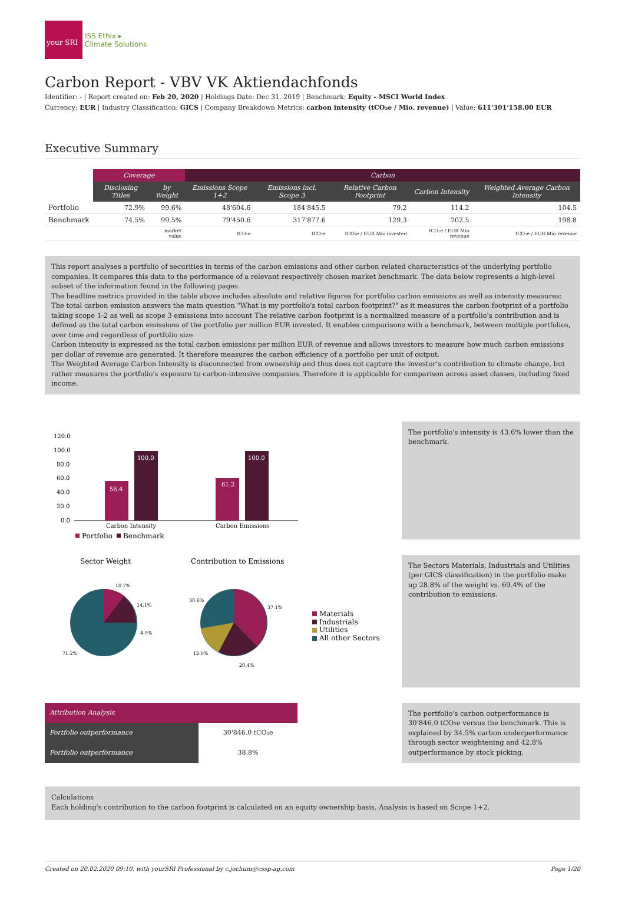your SRI
ISS Ethix ▸
Climate Solutions
Carbon Report - VBV VK Aktiendachfonds
Identifier: - | Report created on: Feb 20, 2020 | Holdings Date: Dec 31, 2019 | Benchmark: Equity - MSCI World Index
Currency: EUR | Industry Classification: GICS | Company Breakdown Metrics: carbon intensity (tCO₂e / Mio. revenue) | Value: 611'301'158.00 EUR
Executive Summary
| | Coverage | | Carbon | | | | |
| --- | --- | --- | --- | --- | --- | --- | --- |
| | Disclosing Titles | by Weight | Emissions Scope 1+2 | Emissions incl. Scope 3 | Relative Carbon Footprint | Carbon Intensity | Weighted Average Carbon Intensity |
| Portfolio | 72.9% | 99.6% | 48'604.6 | 184'845.5 | 79.2 | 114.2 | 104.5 |
| Benchmark | 74.5% | 99.5% | 79'450.6 | 317'877.6 | 129.3 | 202.5 | 198.8 |
| | | market value | tCO₂e | tCO₂e | tCO₂e / EUR Mio invested | tCO₂e / EUR Mio revenue | tCO₂e / EUR Mio revenue |
This report analyses a portfolio of securities in terms of the carbon emissions and other carbon related characteristics of the underlying portfolio companies. It compares this data to the performance of a relevant respectively chosen market benchmark. The data below represents a high-level subset of the information found in the following pages.
The headline metrics provided in the table above includes absolute and relative figures for portfolio carbon emissions as well as intensity measures: The total carbon emission answers the main question "What is my portfolio's total carbon footprint?" as it measures the carbon footprint of a portfolio taking scope 1-2 as well as scope 3 emissions into account The relative carbon footprint is a normalized measure of a portfolio's contribution and is defined as the total carbon emissions of the portfolio per million EUR invested. It enables comparisons with a benchmark, between multiple portfolios, over time and regardless of portfolio size.
Carbon intensity is expressed as the total carbon emissions per million EUR of revenue and allows investors to measure how much carbon emissions per dollar of revenue are generated. It therefore measures the carbon efficiency of a portfolio per unit of output.
The Weighted Average Carbon Intensity is disconnected from ownership and thus does not capture the investor's contribution to climate change, but rather measures the portfolio's exposure to carbon-intensive companies. Therefore it is applicable for comparison across asset classes, including fixed income.
120.0
100.0
80.0
60.0
40.0
20.0
0.0
56.4
100.0
61.2
100.0
Carbon Intensity
Carbon Emissions
Portfolio
Benchmark
The portfolio's intensity is 43.6% lower than the benchmark.
Sector Weight
Contribution to Emissions
10.7%
14.1%
4.0%
71.2%
37.1%
20.4%
12.0%
30.6%
Materials
Industrials
Utilities
All other Sectors
The Sectors Materials, Industrials and Utilities (per GICS classification) in the portfolio make up 28.8% of the weight vs. 69.4% of the contribution to emissions.
| Attribution Analysis | |
| Portfolio outperformance | 30'846.0 tCO₂e |
| Portfolio outperformance | 38.8% |
The portfolio's carbon outperformance is 30'846.0 tCO₂e versus the benchmark. This is explained by 34.5% carbon underperformance through sector weightening and 42.8% outperformance by stock picking.
Calculations
Each holding's contribution to the carbon footprint is calculated on an equity ownership basis. Analysis is based on Scope 1+2.
Created on 20.02.2020 09:10, with yourSRI Professional by c.jochum@cssp-ag.com Page 1/20